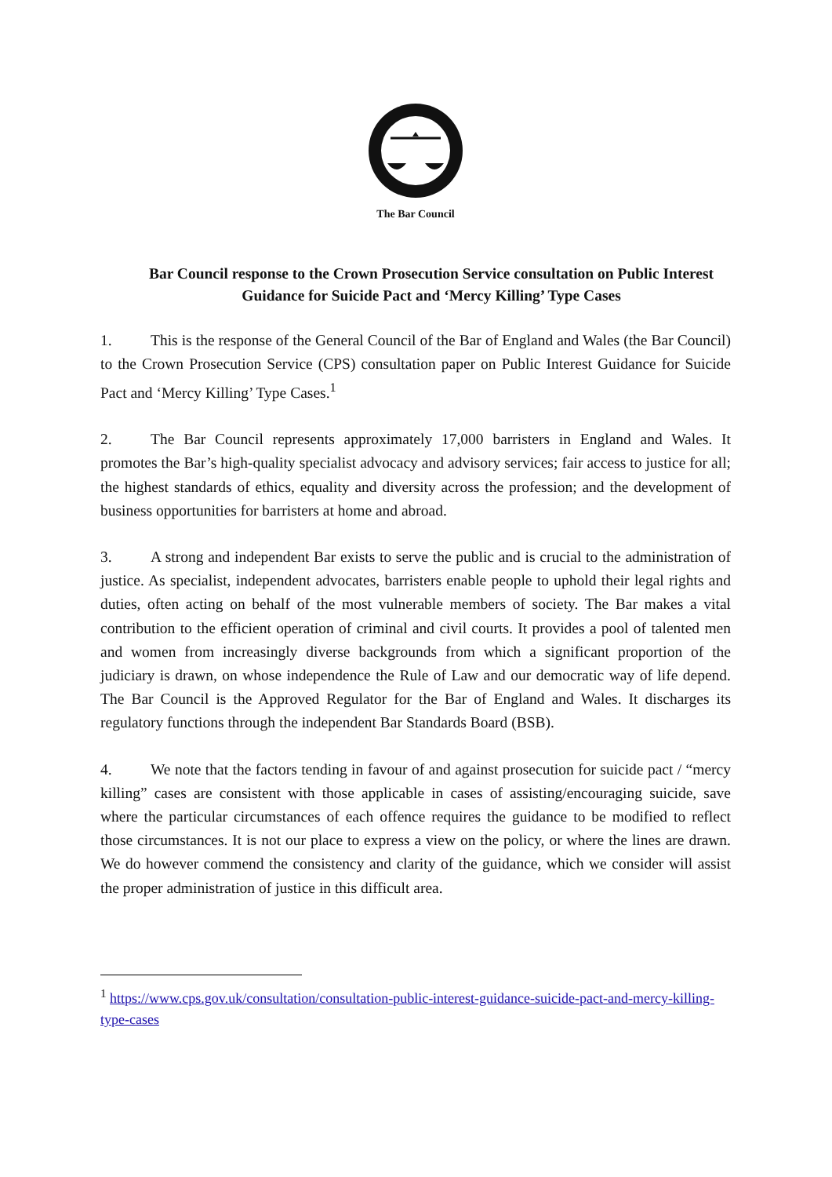The Bar Council
Bar Council response to the Crown Prosecution Service consultation on Public Interest Guidance for Suicide Pact and ‘Mercy Killing’ Type Cases
1. This is the response of the General Council of the Bar of England and Wales (the Bar Council) to the Crown Prosecution Service (CPS) consultation paper on Public Interest Guidance for Suicide Pact and ‘Mercy Killing’ Type Cases.<sup>1</sup>
2. The Bar Council represents approximately 17,000 barristers in England and Wales. It promotes the Bar’s high-quality specialist advocacy and advisory services; fair access to justice for all; the highest standards of ethics, equality and diversity across the profession; and the development of business opportunities for barristers at home and abroad.
3. A strong and independent Bar exists to serve the public and is crucial to the administration of justice. As specialist, independent advocates, barristers enable people to uphold their legal rights and duties, often acting on behalf of the most vulnerable members of society. The Bar makes a vital contribution to the efficient operation of criminal and civil courts. It provides a pool of talented men and women from increasingly diverse backgrounds from which a significant proportion of the judiciary is drawn, on whose independence the Rule of Law and our democratic way of life depend. The Bar Council is the Approved Regulator for the Bar of England and Wales. It discharges its regulatory functions through the independent Bar Standards Board (BSB).
4. We note that the factors tending in favour of and against prosecution for suicide pact / “mercy killing” cases are consistent with those applicable in cases of assisting/encouraging suicide, save where the particular circumstances of each offence requires the guidance to be modified to reflect those circumstances. It is not our place to express a view on the policy, or where the lines are drawn. We do however commend the consistency and clarity of the guidance, which we consider will assist the proper administration of justice in this difficult area.
<sup>1</sup> https://www.cps.gov.uk/consultation/consultation-public-interest-guidance-suicide-pact-and-mercy-killing-type-cases